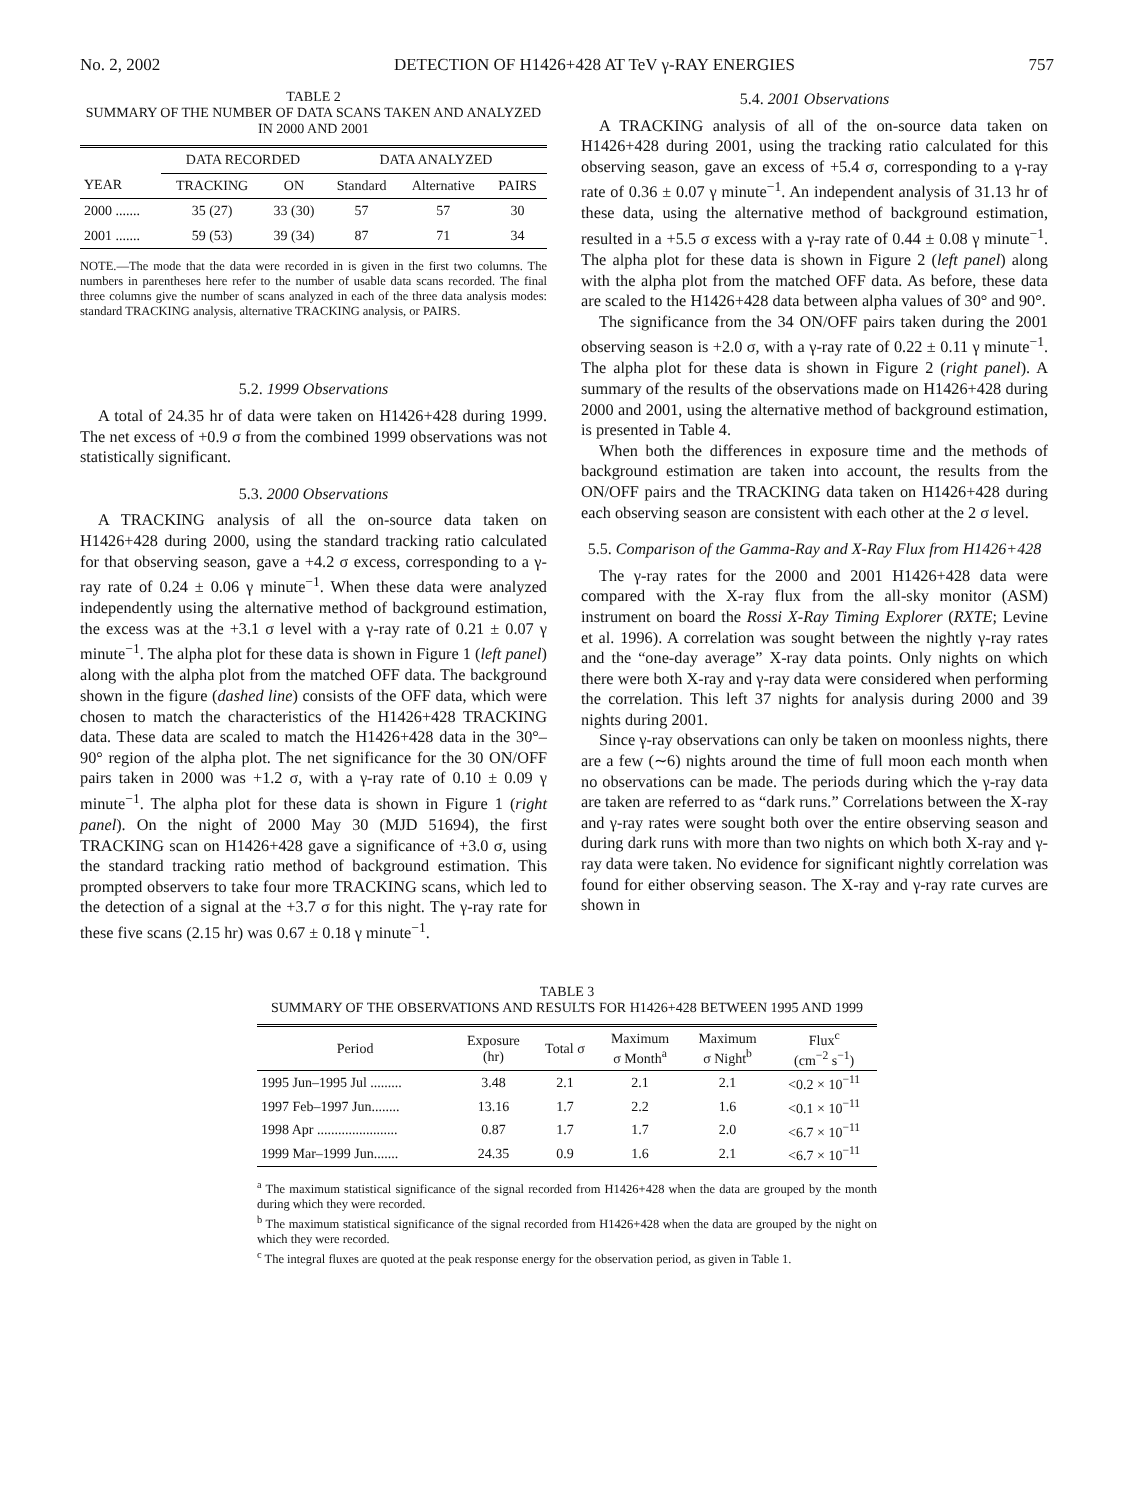No. 2, 2002 DETECTION OF H1426+428 AT TeV γ-RAY ENERGIES 757
TABLE 2
SUMMARY OF THE NUMBER OF DATA SCANS TAKEN AND ANALYZED IN 2000 AND 2001
| | DATA RECORDED | | DATA ANALYZED | | |
| --- | --- | --- | --- | --- | --- |
| YEAR | TRACKING | ON | Standard | Alternative | PAIRS |
| 2000 ....... | 35 (27) | 33 (30) | 57 | 57 | 30 |
| 2001 ....... | 59 (53) | 39 (34) | 87 | 71 | 34 |
NOTE.—The mode that the data were recorded in is given in the first two columns. The numbers in parentheses here refer to the number of usable data scans recorded. The final three columns give the number of scans analyzed in each of the three data analysis modes: standard TRACKING analysis, alternative TRACKING analysis, or PAIRS.
5.2. 1999 Observations
A total of 24.35 hr of data were taken on H1426+428 during 1999. The net excess of +0.9 σ from the combined 1999 observations was not statistically significant.
5.3. 2000 Observations
A TRACKING analysis of all the on-source data taken on H1426+428 during 2000, using the standard tracking ratio calculated for that observing season, gave a +4.2 σ excess, corresponding to a γ-ray rate of 0.24 ± 0.06 γ minute<sup>−1</sup>. When these data were analyzed independently using the alternative method of background estimation, the excess was at the +3.1 σ level with a γ-ray rate of 0.21 ± 0.07 γ minute<sup>−1</sup>. The alpha plot for these data is shown in Figure 1 (left panel) along with the alpha plot from the matched OFF data. The background shown in the figure (dashed line) consists of the OFF data, which were chosen to match the characteristics of the H1426+428 TRACKING data. These data are scaled to match the H1426+428 data in the 30°–90° region of the alpha plot. The net significance for the 30 ON/OFF pairs taken in 2000 was +1.2 σ, with a γ-ray rate of 0.10 ± 0.09 γ minute<sup>−1</sup>. The alpha plot for these data is shown in Figure 1 (right panel). On the night of 2000 May 30 (MJD 51694), the first TRACKING scan on H1426+428 gave a significance of +3.0 σ, using the standard tracking ratio method of background estimation. This prompted observers to take four more TRACKING scans, which led to the detection of a signal at the +3.7 σ for this night. The γ-ray rate for these five scans (2.15 hr) was 0.67 ± 0.18 γ minute<sup>−1</sup>.
5.4. 2001 Observations
A TRACKING analysis of all of the on-source data taken on H1426+428 during 2001, using the tracking ratio calculated for this observing season, gave an excess of +5.4 σ, corresponding to a γ-ray rate of 0.36 ± 0.07 γ minute<sup>−1</sup>. An independent analysis of 31.13 hr of these data, using the alternative method of background estimation, resulted in a +5.5 σ excess with a γ-ray rate of 0.44 ± 0.08 γ minute<sup>−1</sup>. The alpha plot for these data is shown in Figure 2 (left panel) along with the alpha plot from the matched OFF data. As before, these data are scaled to the H1426+428 data between alpha values of 30° and 90°.
The significance from the 34 ON/OFF pairs taken during the 2001 observing season is +2.0 σ, with a γ-ray rate of 0.22 ± 0.11 γ minute<sup>−1</sup>. The alpha plot for these data is shown in Figure 2 (right panel). A summary of the results of the observations made on H1426+428 during 2000 and 2001, using the alternative method of background estimation, is presented in Table 4.
When both the differences in exposure time and the methods of background estimation are taken into account, the results from the ON/OFF pairs and the TRACKING data taken on H1426+428 during each observing season are consistent with each other at the 2 σ level.
5.5. Comparison of the Gamma-Ray and X-Ray Flux from H1426+428
The γ-ray rates for the 2000 and 2001 H1426+428 data were compared with the X-ray flux from the all-sky monitor (ASM) instrument on board the Rossi X-Ray Timing Explorer (RXTE; Levine et al. 1996). A correlation was sought between the nightly γ-ray rates and the “one-day average” X-ray data points. Only nights on which there were both X-ray and γ-ray data were considered when performing the correlation. This left 37 nights for analysis during 2000 and 39 nights during 2001.
Since γ-ray observations can only be taken on moonless nights, there are a few (∼6) nights around the time of full moon each month when no observations can be made. The periods during which the γ-ray data are taken are referred to as “dark runs.” Correlations between the X-ray and γ-ray rates were sought both over the entire observing season and during dark runs with more than two nights on which both X-ray and γ-ray data were taken. No evidence for significant nightly correlation was found for either observing season. The X-ray and γ-ray rate curves are shown in
TABLE 3
SUMMARY OF THE OBSERVATIONS AND RESULTS FOR H1426+428 BETWEEN 1995 AND 1999
| Period | Exposure (hr) | Total σ | Maximum σ Month<sup>a</sup> | Maximum σ Night<sup>b</sup> | Flux<sup>c</sup> (cm<sup>−2</sup> s<sup>−1</sup>) |
| --- | --- | --- | --- | --- | --- |
| 1995 Jun–1995 Jul ......... | 3.48 | 2.1 | 2.1 | 2.1 | <0.2 × 10<sup>−11</sup> |
| 1997 Feb–1997 Jun........ | 13.16 | 1.7 | 2.2 | 1.6 | <0.1 × 10<sup>−11</sup> |
| 1998 Apr ....................... | 0.87 | 1.7 | 1.7 | 2.0 | <6.7 × 10<sup>−11</sup> |
| 1999 Mar–1999 Jun....... | 24.35 | 0.9 | 1.6 | 2.1 | <6.7 × 10<sup>−11</sup> |
<sup>a</sup> The maximum statistical significance of the signal recorded from H1426+428 when the data are grouped by the month during which they were recorded.
<sup>b</sup> The maximum statistical significance of the signal recorded from H1426+428 when the data are grouped by the night on which they were recorded.
<sup>c</sup> The integral fluxes are quoted at the peak response energy for the observation period, as given in Table 1.